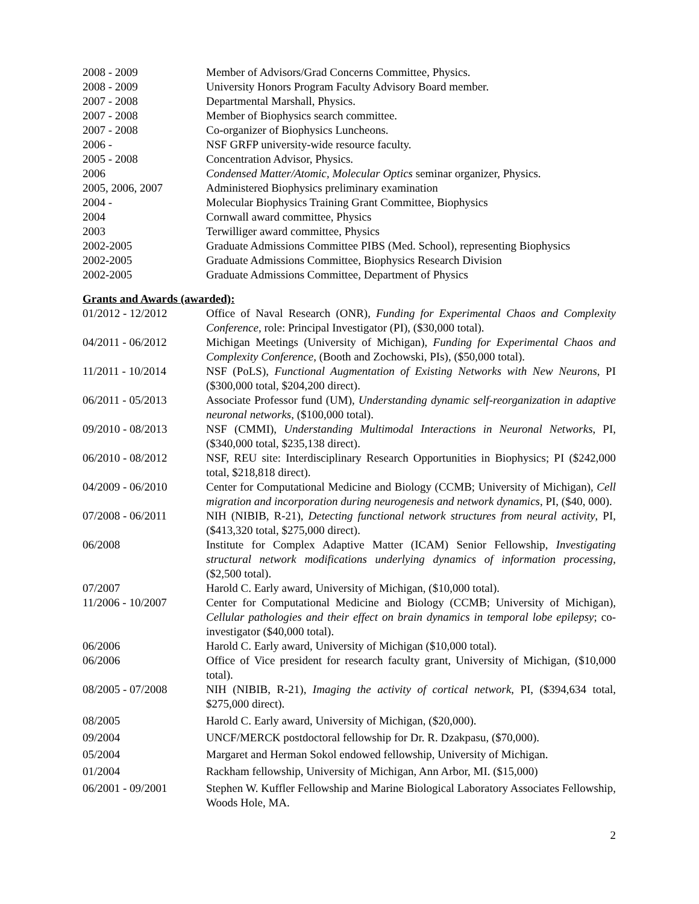| 2008 - 2009 | Member of Advisors/Grad Concerns Committee, Physics. |
| 2008 - 2009 | University Honors Program Faculty Advisory Board member. |
| 2007 - 2008 | Departmental Marshall, Physics. |
| 2007 - 2008 | Member of Biophysics search committee. |
| 2007 - 2008 | Co-organizer of Biophysics Luncheons. |
| 2006 - | NSF GRFP university-wide resource faculty. |
| 2005 - 2008 | Concentration Advisor, Physics. |
| 2006 | Condensed Matter/Atomic, Molecular Optics seminar organizer, Physics. |
| 2005, 2006, 2007 | Administered Biophysics preliminary examination |
| 2004 - | Molecular Biophysics Training Grant Committee, Biophysics |
| 2004 | Cornwall award committee, Physics |
| 2003 | Terwilliger award committee, Physics |
| 2002-2005 | Graduate Admissions Committee PIBS (Med. School), representing Biophysics |
| 2002-2005 | Graduate Admissions Committee, Biophysics Research Division |
| 2002-2005 | Graduate Admissions Committee, Department of Physics |
Grants and Awards (awarded):
| 01/2012 - 12/2012 | Office of Naval Research (ONR), Funding for Experimental Chaos and Complexity Conference , role: Principal Investigator (PI), ($30,000 total). |
| 04/2011 - 06/2012 | Michigan Meetings (University of Michigan), Funding for Experimental Chaos and Complexity Conference, (Booth and Zochowski, PIs), ($50,000 total). |
| 11/2011 - 10/2014 | NSF (PoLS), Functional Augmentation of Existing Networks with New Neurons , PI ($300,000 total, $204,200 direct). |
| 06/2011 - 05/2013 | Associate Professor fund (UM), Understanding dynamic self-reorganization in adaptive neuronal networks , ($100,000 total). |
| 09/2010 - 08/2013 | NSF (CMMI), Understanding Multimodal Interactions in Neuronal Networks , PI, ($340,000 total, $235,138 direct). |
| 06/2010 - 08/2012 | NSF, REU site: Interdisciplinary Research Opportunities in Biophysics; PI ($242,000 total, $218,818 direct). |
| 04/2009 - 06/2010 | Center for Computational Medicine and Biology (CCMB; University of Michigan), Cell migration and incorporation during neurogenesis and network dynamics , PI, ($40, 000). |
| 07/2008 - 06/2011 | NIH (NIBIB, R-21), Detecting functional network structures from neural activity , PI, ($413,320 total, $275,000 direct). |
| 06/2008 | Institute for Complex Adaptive Matter (ICAM) Senior Fellowship, Investigating structural network modifications underlying dynamics of information processing , ($2,500 total). |
| 07/2007 | Harold C. Early award, University of Michigan, ($10,000 total). |
| 11/2006 - 10/2007 | Center for Computational Medicine and Biology (CCMB; University of Michigan), Cellular pathologies and their effect on brain dynamics in temporal lobe epilepsy ; co-investigator ($40,000 total). |
| 06/2006 | Harold C. Early award, University of Michigan ($10,000 total). |
| 06/2006 | Office of Vice president for research faculty grant, University of Michigan, ($10,000 total). |
| 08/2005 - 07/2008 | NIH (NIBIB, R-21), Imaging the activity of cortical network , PI, ($394,634 total, $275,000 direct). |
| 08/2005 | Harold C. Early award, University of Michigan, ($20,000). |
| 09/2004 | UNCF/MERCK postdoctoral fellowship for Dr. R. Dzakpasu, ($70,000). |
| 05/2004 | Margaret and Herman Sokol endowed fellowship, University of Michigan. |
| 01/2004 | Rackham fellowship, University of Michigan, Ann Arbor, MI. ($15,000) |
| 06/2001 - 09/2001 | Stephen W. Kuffler Fellowship and Marine Biological Laboratory Associates Fellowship, Woods Hole, MA. |
2